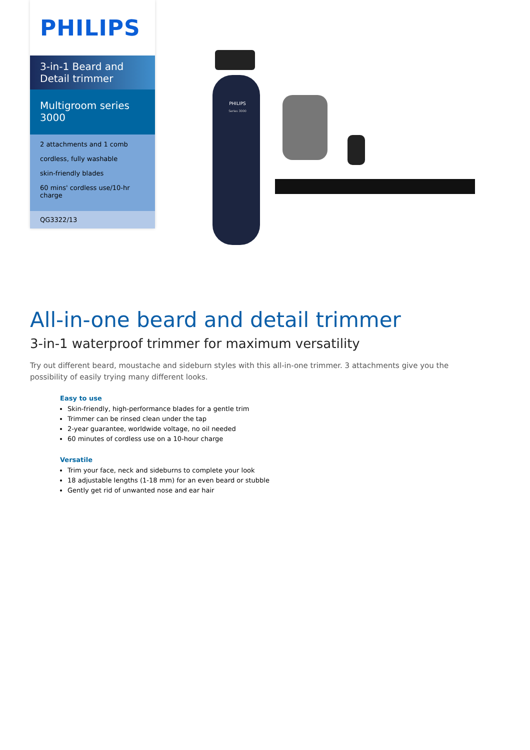PHILIPS
3-in-1 Beard and
Detail trimmer
Multigroom series
3000
2 attachments and 1 comb
cordless, fully washable
skin-friendly blades
60 mins' cordless use/10-hr charge
QG3322/13
PHILIPS
Series 3000
All-in-one beard and detail trimmer
3-in-1 waterproof trimmer for maximum versatility
Try out different beard, moustache and sideburn styles with this all-in-one trimmer. 3 attachments give you the possibility of easily trying many different looks.
Easy to use
Skin-friendly, high-performance blades for a gentle trim
Trimmer can be rinsed clean under the tap
2-year guarantee, worldwide voltage, no oil needed
60 minutes of cordless use on a 10-hour charge
Versatile
Trim your face, neck and sideburns to complete your look
18 adjustable lengths (1-18 mm) for an even beard or stubble
Gently get rid of unwanted nose and ear hair